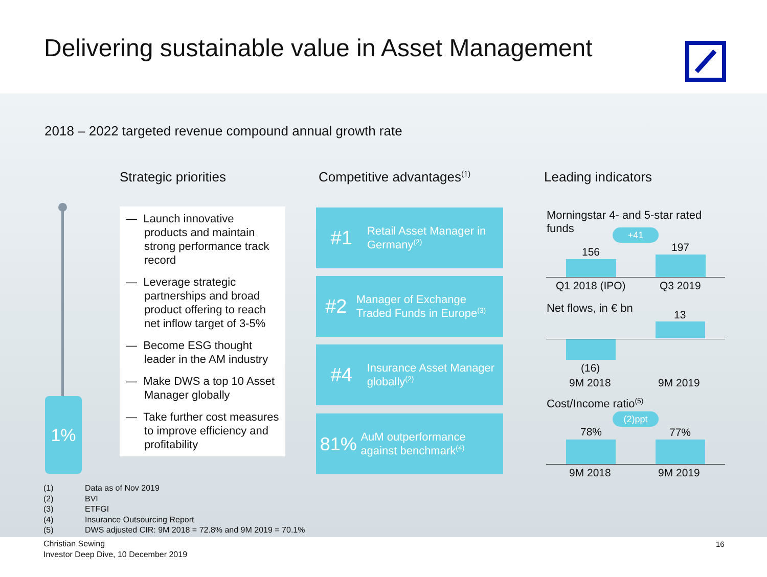Delivering sustainable value in Asset Management
2018 – 2022 targeted revenue compound annual growth rate
Strategic priorities Competitive advantages<sup>(1)</sup> Leading indicators
1%
— Launch innovative products and maintain strong performance track record
— Leverage strategic partnerships and broad product offering to reach net inflow target of 3-5%
— Become ESG thought leader in the AM industry
— Make DWS a top 10 Asset Manager globally
— Take further cost measures to improve efficiency and profitability
#1 Retail Asset Manager in Germany<sup>(2)</sup>
#2 Manager of Exchange Traded Funds in Europe<sup>(3)</sup>
#4 Insurance Asset Manager globally<sup>(2)</sup>
81% AuM outperformance against benchmark<sup>(4)</sup>
Morningstar 4- and 5-star rated funds
+41
156 197
Q1 2018 (IPO) Q3 2019
Net flows, in € bn
13
(16)
9M 2018 9M 2019
Cost/Income ratio<sup>(5)</sup>
(2)ppt
78% 77%
9M 2018 9M 2019
(1) Data as of Nov 2019
(2) BVI
(3) ETFGI
(4) Insurance Outsourcing Report
(5) DWS adjusted CIR: 9M 2018 = 72.8% and 9M 2019 = 70.1%
Christian Sewing
Investor Deep Dive, 10 December 2019
16